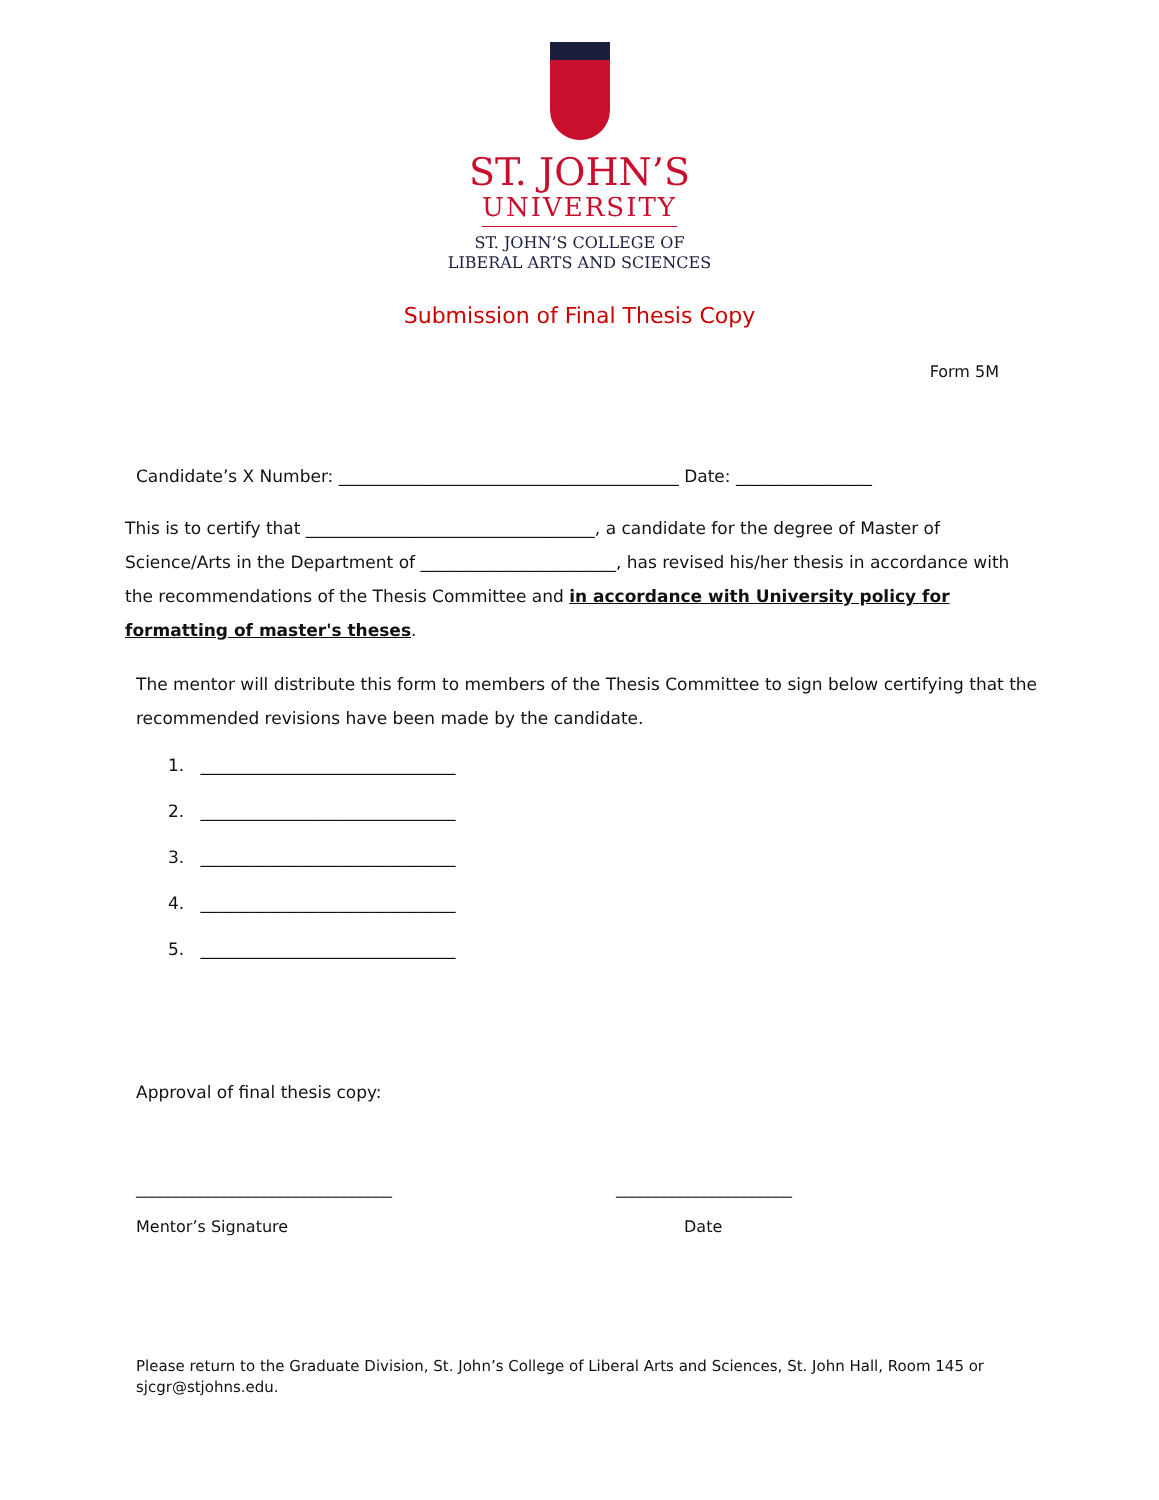ST. JOHN’S
UNIVERSITY
ST. JOHN’S COLLEGE OF
LIBERAL ARTS AND SCIENCES
Submission of Final Thesis Copy
Form 5M
Candidate’s X Number: ________________________________________ Date: ________________
This is to certify that __________________________________, a candidate for the degree of Master of Science/Arts in the Department of _______________________, has revised his/her thesis in accordance with the recommendations of the Thesis Committee and in accordance with University policy for formatting of master's theses.
The mentor will distribute this form to members of the Thesis Committee to sign below certifying that the recommended revisions have been made by the candidate.
1. ______________________________
2. ______________________________
3. ______________________________
4. ______________________________
5. ______________________________
Approval of final thesis copy:
________________________________
Mentor’s Signature
______________________
Date
Please return to the Graduate Division, St. John’s College of Liberal Arts and Sciences, St. John Hall, Room 145 or sjcgr@stjohns.edu.